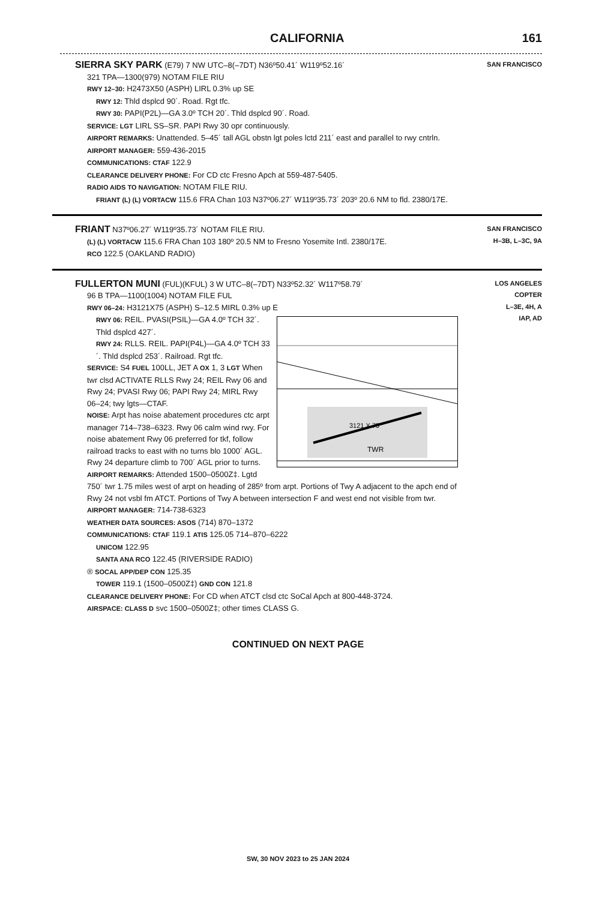CALIFORNIA 161
SIERRA SKY PARK (E79) 7 NW UTC–8(–7DT) N36º50.41´ W119º52.16´
321 TPA—1300(979) NOTAM FILE RIU
RWY 12–30: H2473X50 (ASPH) LIRL 0.3% up SE
RWY 12: Thld dsplcd 90´. Road. Rgt tfc.
RWY 30: PAPI(P2L)—GA 3.0º TCH 20´. Thld dsplcd 90´. Road.
SERVICE: LGT LIRL SS–SR. PAPI Rwy 30 opr continuously.
AIRPORT REMARKS: Unattended. 5–45´ tall AGL obstn lgt poles lctd 211´ east and parallel to rwy cntrln.
AIRPORT MANAGER: 559-436-2015
COMMUNICATIONS: CTAF 122.9
CLEARANCE DELIVERY PHONE: For CD ctc Fresno Apch at 559-487-5405.
RADIO AIDS TO NAVIGATION: NOTAM FILE RIU.
FRIANT (L) (L) VORTACW 115.6 FRA Chan 103 N37º06.27´ W119º35.73´ 203º 20.6 NM to fld. 2380/17E.
SAN FRANCISCO
FRIANT N37º06.27´ W119º35.73´ NOTAM FILE RIU.
(L) (L) VORTACW 115.6 FRA Chan 103 180º 20.5 NM to Fresno Yosemite Intl. 2380/17E.
RCO 122.5 (OAKLAND RADIO)
SAN FRANCISCO
H–3B, L–3C, 9A
FULLERTON MUNI (FUL)(KFUL) 3 W UTC–8(–7DT) N33º52.32´ W117º58.79´
96 B TPA—1100(1004) NOTAM FILE FUL
RWY 06–24: H3121X75 (ASPH) S–12.5 MIRL 0.3% up E
3121 X 75
TWR
RWY 06: REIL. PVASI(PSIL)—GA 4.0º TCH 32´. Thld dsplcd 427´.
RWY 24: RLLS. REIL. PAPI(P4L)—GA 4.0º TCH 33´. Thld dsplcd 253´. Railroad. Rgt tfc.
SERVICE: S4 FUEL 100LL, JET A OX 1, 3 LGT When twr clsd ACTIVATE RLLS Rwy 24; REIL Rwy 06 and Rwy 24; PVASI Rwy 06; PAPI Rwy 24; MIRL Rwy 06–24; twy lgts—CTAF.
NOISE: Arpt has noise abatement procedures ctc arpt manager 714–738–6323. Rwy 06 calm wind rwy. For noise abatement Rwy 06 preferred for tkf, follow railroad tracks to east with no turns blo 1000´ AGL. Rwy 24 departure climb to 700´ AGL prior to turns.
AIRPORT REMARKS: Attended 1500–0500Z‡. Lgtd 750´ twr 1.75 miles west of arpt on heading of 285º from arpt. Portions of Twy A adjacent to the apch end of Rwy 24 not vsbl fm ATCT. Portions of Twy A between intersection F and west end not visible from twr.
AIRPORT MANAGER: 714-738-6323
WEATHER DATA SOURCES: ASOS (714) 870–1372
COMMUNICATIONS: CTAF 119.1 ATIS 125.05 714–870–6222
UNICOM 122.95
SANTA ANA RCO 122.45 (RIVERSIDE RADIO)
® SOCAL APP/DEP CON 125.35
TOWER 119.1 (1500–0500Z‡) GND CON 121.8
CLEARANCE DELIVERY PHONE: For CD when ATCT clsd ctc SoCal Apch at 800-448-3724.
AIRSPACE: CLASS D svc 1500–0500Z‡; other times CLASS G.
LOS ANGELES
COPTER
L–3E, 4H, A
IAP, AD
CONTINUED ON NEXT PAGE
SW, 30 NOV 2023 to 25 JAN 2024